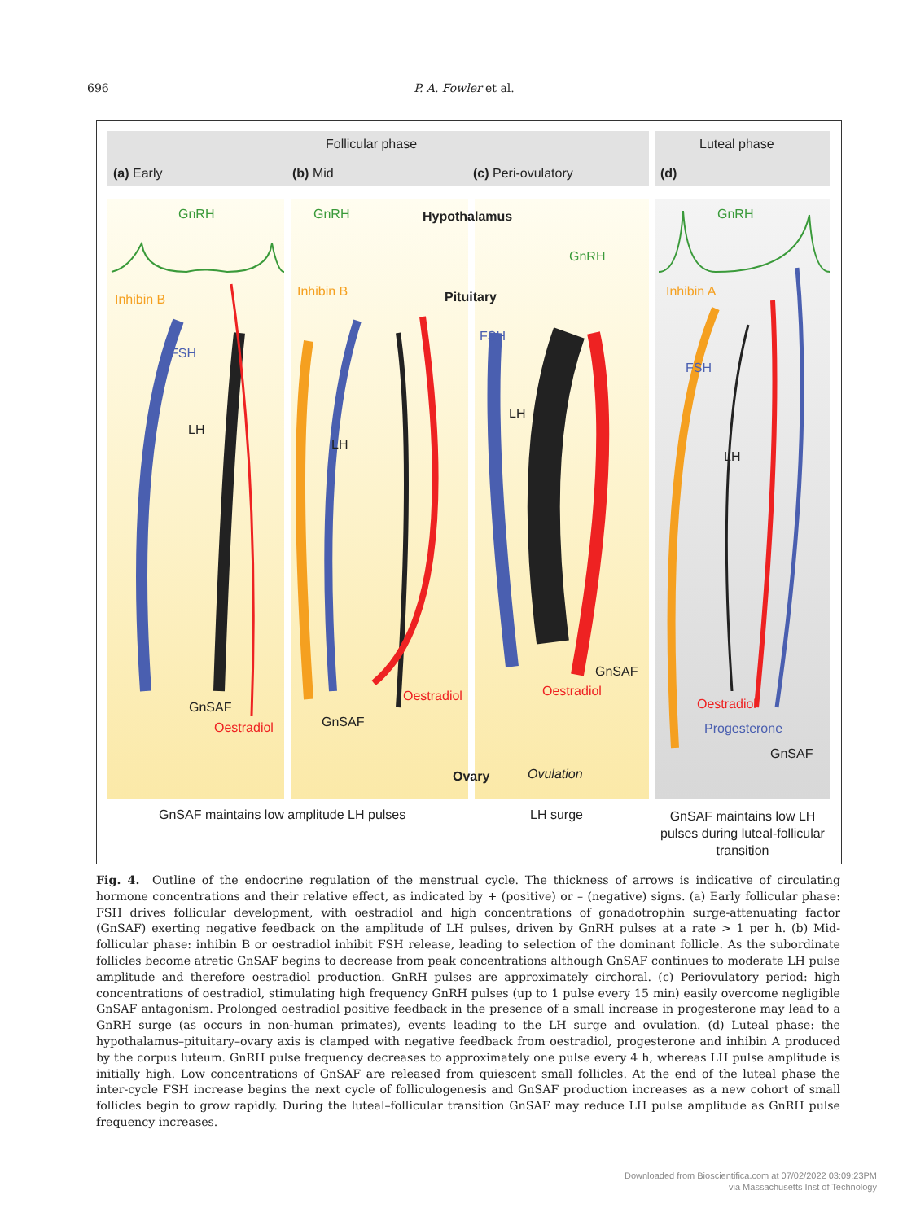696
P. A. Fowler et al.
Follicular phase Luteal phase
(a) Early (b) Mid (c) Peri-ovulatory (d)
GnRH GnRH Hypothalamus
GnRH
GnRH
Inhibin B
Inhibin B Pituitary Inhibin A
FSH
FSH
FSH
LH
LH
LH
LH
GnSAF
Oestradiol Oestradiol
GnSAF Oestradiol
Oestradiol GnSAF Progesterone
GnSAF
Ovary Ovulation
GnSAF maintains low amplitude LH pulses LH surge
GnSAF maintains low LH pulses during luteal-follicular transition
Fig. 4. Outline of the endocrine regulation of the menstrual cycle. The thickness of arrows is indicative of circulating hormone concentrations and their relative effect, as indicated by + (positive) or – (negative) signs. (a) Early follicular phase: FSH drives follicular development, with oestradiol and high concentrations of gonadotrophin surge-attenuating factor (GnSAF) exerting negative feedback on the amplitude of LH pulses, driven by GnRH pulses at a rate > 1 per h. (b) Mid-follicular phase: inhibin B or oestradiol inhibit FSH release, leading to selection of the dominant follicle. As the subordinate follicles become atretic GnSAF begins to decrease from peak concentrations although GnSAF continues to moderate LH pulse amplitude and therefore oestradiol production. GnRH pulses are approximately circhoral. (c) Periovulatory period: high concentrations of oestradiol, stimulating high frequency GnRH pulses (up to 1 pulse every 15 min) easily overcome negligible GnSAF antagonism. Prolonged oestradiol positive feedback in the presence of a small increase in progesterone may lead to a GnRH surge (as occurs in non-human primates), events leading to the LH surge and ovulation. (d) Luteal phase: the hypothalamus–pituitary–ovary axis is clamped with negative feedback from oestradiol, progesterone and inhibin A produced by the corpus luteum. GnRH pulse frequency decreases to approximately one pulse every 4 h, whereas LH pulse amplitude is initially high. Low concentrations of GnSAF are released from quiescent small follicles. At the end of the luteal phase the inter-cycle FSH increase begins the next cycle of folliculogenesis and GnSAF production increases as a new cohort of small follicles begin to grow rapidly. During the luteal–follicular transition GnSAF may reduce LH pulse amplitude as GnRH pulse frequency increases.
Downloaded from Bioscientifica.com at 07/02/2022 03:09:23PM
via Massachusetts Inst of Technology